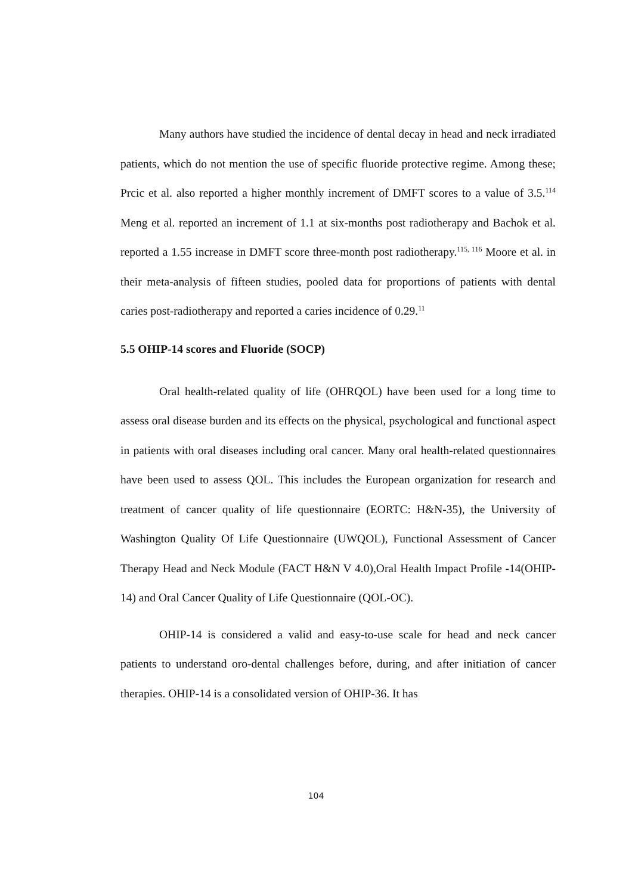Many authors have studied the incidence of dental decay in head and neck irradiated patients, which do not mention the use of specific fluoride protective regime. Among these; Prcic et al. also reported a higher monthly increment of DMFT scores to a value of 3.5.<sup>114</sup> Meng et al. reported an increment of 1.1 at six-months post radiotherapy and Bachok et al. reported a 1.55 increase in DMFT score three-month post radiotherapy.<sup>115, 116</sup> Moore et al. in their meta-analysis of fifteen studies, pooled data for proportions of patients with dental caries post-radiotherapy and reported a caries incidence of 0.29.<sup>11</sup>
5.5 OHIP-14 scores and Fluoride (SOCP)
Oral health-related quality of life (OHRQOL) have been used for a long time to assess oral disease burden and its effects on the physical, psychological and functional aspect in patients with oral diseases including oral cancer. Many oral health-related questionnaires have been used to assess QOL. This includes the European organization for research and treatment of cancer quality of life questionnaire (EORTC: H&N-35), the University of Washington Quality Of Life Questionnaire (UWQOL), Functional Assessment of Cancer Therapy Head and Neck Module (FACT H&N V 4.0),Oral Health Impact Profile -14(OHIP-14) and Oral Cancer Quality of Life Questionnaire (QOL-OC).
OHIP-14 is considered a valid and easy-to-use scale for head and neck cancer patients to understand oro-dental challenges before, during, and after initiation of cancer therapies. OHIP-14 is a consolidated version of OHIP-36. It has
104